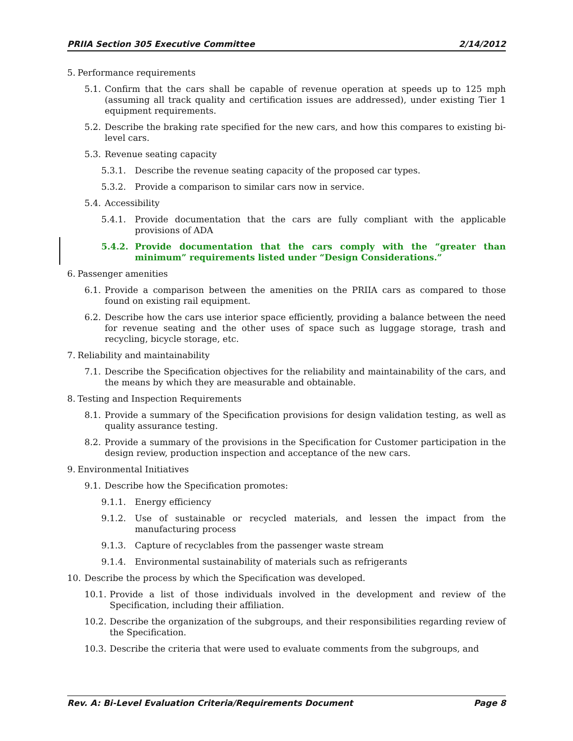PRIIA Section 305 Executive Committee 2/14/2012
5. Performance requirements
5.1. Confirm that the cars shall be capable of revenue operation at speeds up to 125 mph (assuming all track quality and certification issues are addressed), under existing Tier 1 equipment requirements.
5.2. Describe the braking rate specified for the new cars, and how this compares to existing bi-level cars.
5.3. Revenue seating capacity
5.3.1. Describe the revenue seating capacity of the proposed car types.
5.3.2. Provide a comparison to similar cars now in service.
5.4. Accessibility
5.4.1. Provide documentation that the cars are fully compliant with the applicable provisions of ADA
5.4.2. Provide documentation that the cars comply with the “greater than minimum” requirements listed under “Design Considerations.”
6. Passenger amenities
6.1. Provide a comparison between the amenities on the PRIIA cars as compared to those found on existing rail equipment.
6.2. Describe how the cars use interior space efficiently, providing a balance between the need for revenue seating and the other uses of space such as luggage storage, trash and recycling, bicycle storage, etc.
7. Reliability and maintainability
7.1. Describe the Specification objectives for the reliability and maintainability of the cars, and the means by which they are measurable and obtainable.
8. Testing and Inspection Requirements
8.1. Provide a summary of the Specification provisions for design validation testing, as well as quality assurance testing.
8.2. Provide a summary of the provisions in the Specification for Customer participation in the design review, production inspection and acceptance of the new cars.
9. Environmental Initiatives
9.1. Describe how the Specification promotes:
9.1.1. Energy efficiency
9.1.2. Use of sustainable or recycled materials, and lessen the impact from the manufacturing process
9.1.3. Capture of recyclables from the passenger waste stream
9.1.4. Environmental sustainability of materials such as refrigerants
10. Describe the process by which the Specification was developed.
10.1. Provide a list of those individuals involved in the development and review of the Specification, including their affiliation.
10.2. Describe the organization of the subgroups, and their responsibilities regarding review of the Specification.
10.3. Describe the criteria that were used to evaluate comments from the subgroups, and
Rev. A: Bi-Level Evaluation Criteria/Requirements Document Page 8